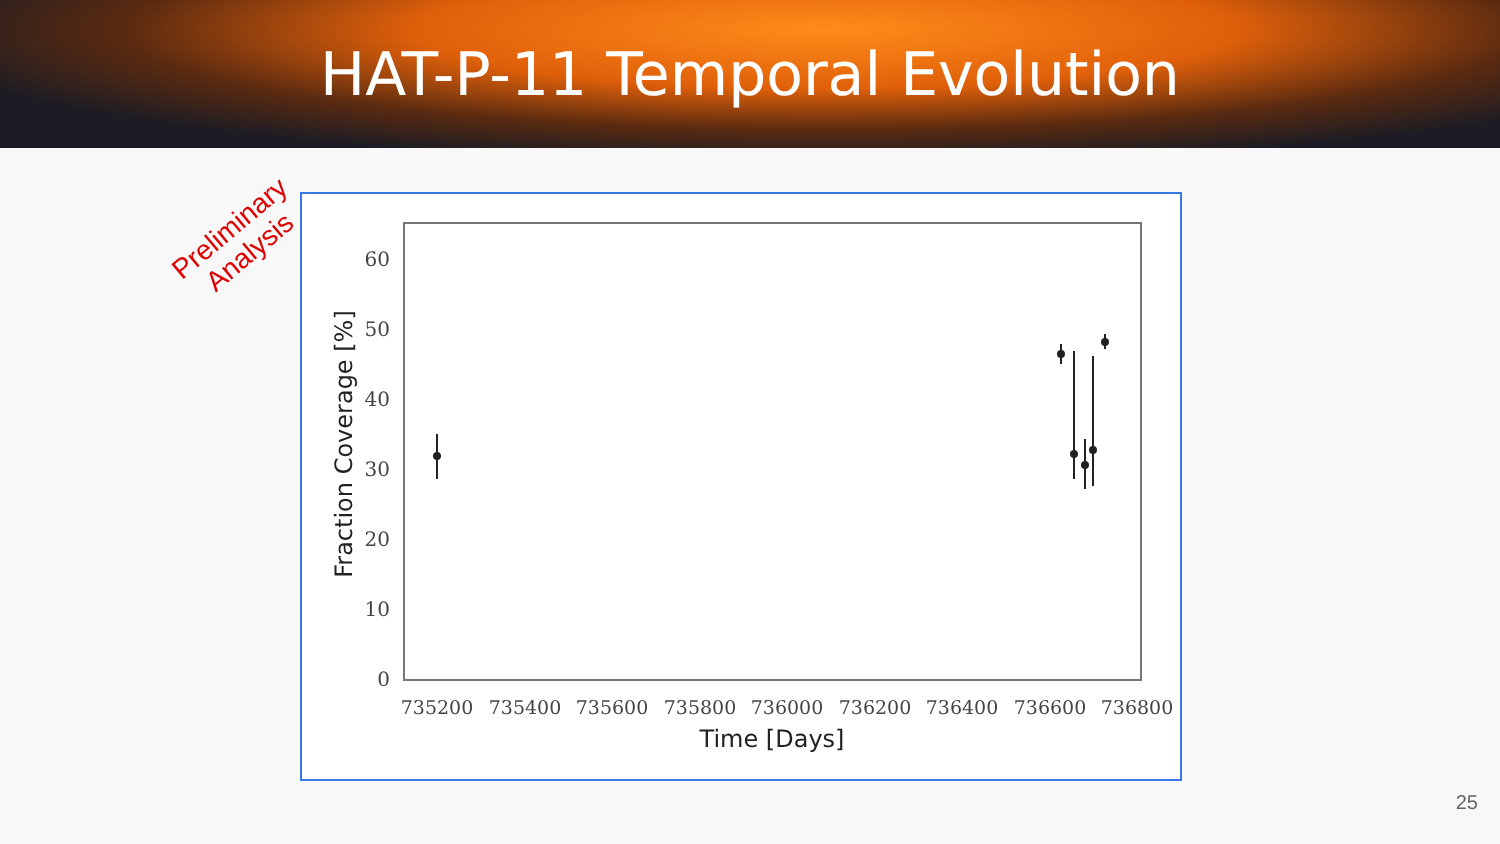HAT-P-11 Temporal Evolution
Preliminary
Analysis
0
10
20
30
40
50
60
735200
735400
735600
735800
736000
736200
736400
736600
736800
Time [Days]
Fraction Coverage [%]
25